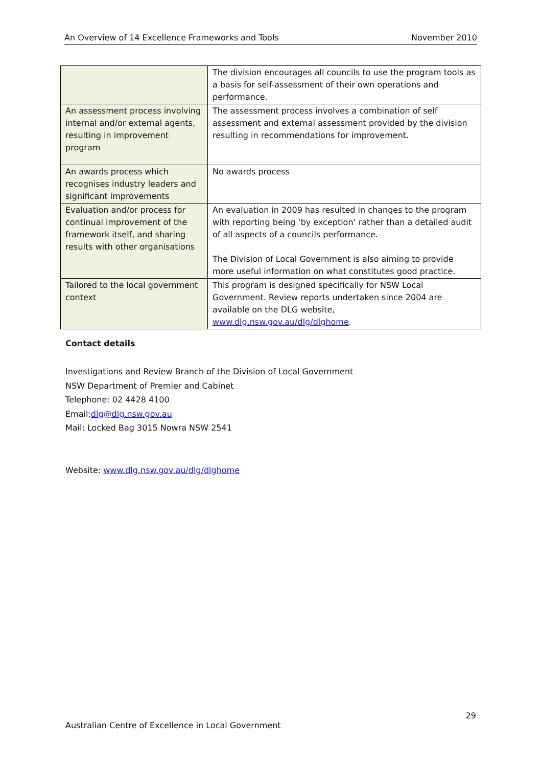An Overview of 14 Excellence Frameworks and Tools November 2010
| | The division encourages all councils to use the program tools as a basis for self-assessment of their own operations and performance. |
| An assessment process involving internal and/or external agents, resulting in improvement program | The assessment process involves a combination of self assessment and external assessment provided by the division resulting in recommendations for improvement. |
| An awards process which recognises industry leaders and significant improvements | No awards process |
| Evaluation and/or process for continual improvement of the framework itself, and sharing results with other organisations | An evaluation in 2009 has resulted in changes to the program with reporting being ‘by exception’ rather than a detailed audit of all aspects of a councils performance. The Division of Local Government is also aiming to provide more useful information on what constitutes good practice. |
| Tailored to the local government context | This program is designed specifically for NSW Local Government. Review reports undertaken since 2004 are available on the DLG website, www.dlg.nsw.gov.au/dlg/dlghome . |
Contact details
Investigations and Review Branch of the Division of Local Government
NSW Department of Premier and Cabinet
Telephone: 02 4428 4100
Email:dlg@dlg.nsw.gov.au
Mail: Locked Bag 3015 Nowra NSW 2541
Website: www.dlg.nsw.gov.au/dlg/dlghome
29
Australian Centre of Excellence in Local Government